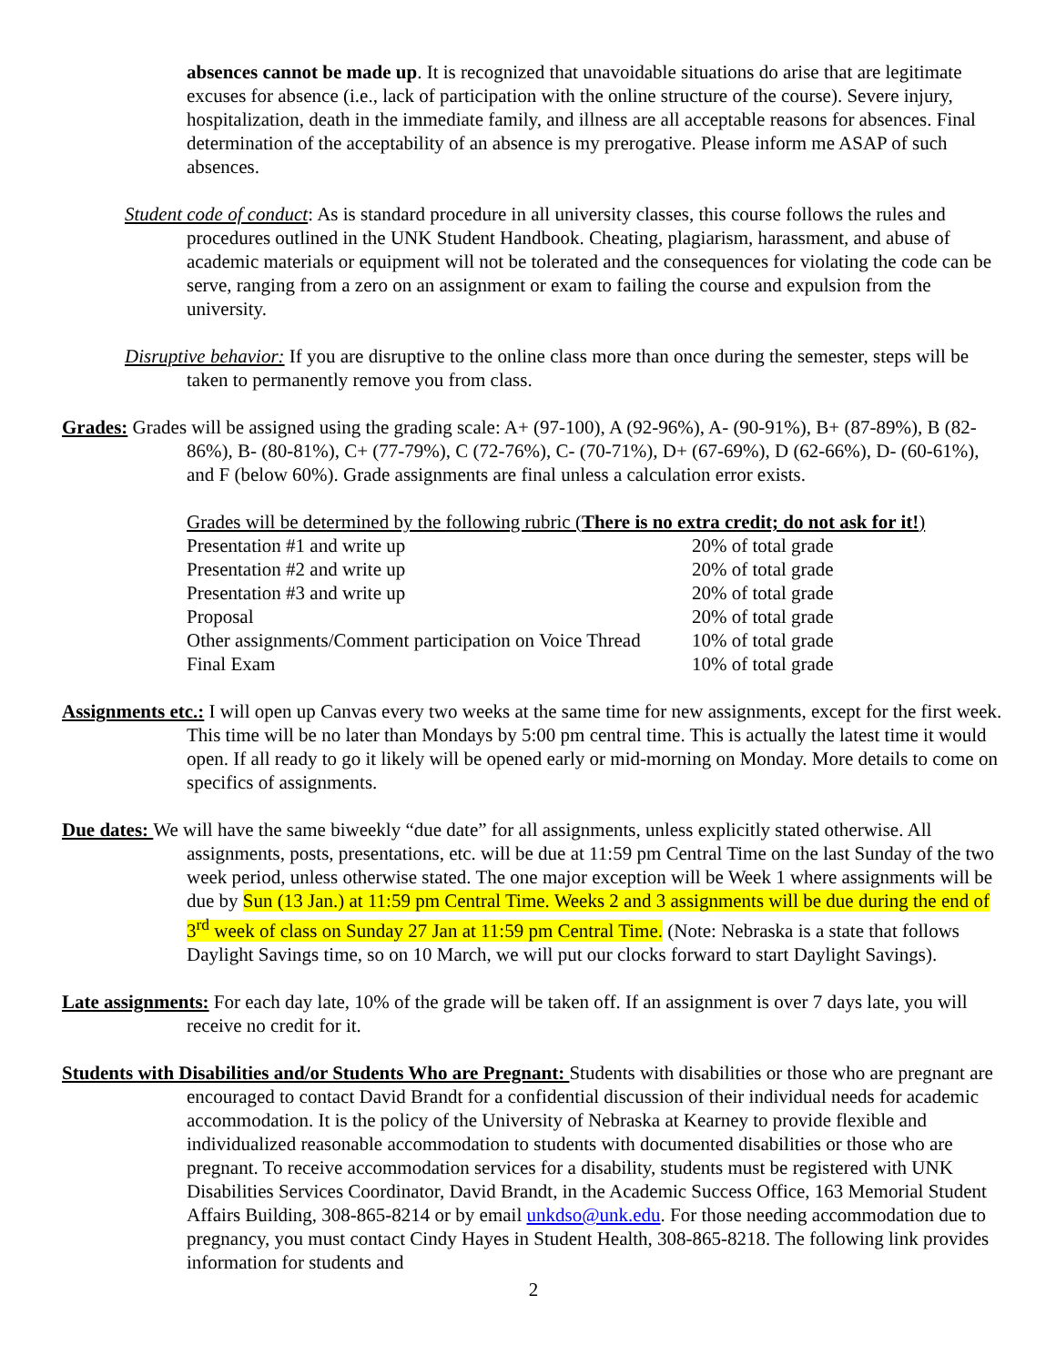absences cannot be made up. It is recognized that unavoidable situations do arise that are legitimate excuses for absence (i.e., lack of participation with the online structure of the course). Severe injury, hospitalization, death in the immediate family, and illness are all acceptable reasons for absences. Final determination of the acceptability of an absence is my prerogative. Please inform me ASAP of such absences.
Student code of conduct: As is standard procedure in all university classes, this course follows the rules and procedures outlined in the UNK Student Handbook. Cheating, plagiarism, harassment, and abuse of academic materials or equipment will not be tolerated and the consequences for violating the code can be serve, ranging from a zero on an assignment or exam to failing the course and expulsion from the university.
Disruptive behavior: If you are disruptive to the online class more than once during the semester, steps will be taken to permanently remove you from class.
Grades: Grades will be assigned using the grading scale: A+ (97-100), A (92-96%), A- (90-91%), B+ (87-89%), B (82-86%), B- (80-81%), C+ (77-79%), C (72-76%), C- (70-71%), D+ (67-69%), D (62-66%), D- (60-61%), and F (below 60%). Grade assignments are final unless a calculation error exists.
| Grades will be determined by the following rubric ( There is no extra credit; do not ask for it! ) | |
| Presentation #1 and write up | 20% of total grade |
| Presentation #2 and write up | 20% of total grade |
| Presentation #3 and write up | 20% of total grade |
| Proposal | 20% of total grade |
| Other assignments/Comment participation on Voice Thread | 10% of total grade |
| Final Exam | 10% of total grade |
Assignments etc.: I will open up Canvas every two weeks at the same time for new assignments, except for the first week. This time will be no later than Mondays by 5:00 pm central time. This is actually the latest time it would open. If all ready to go it likely will be opened early or mid-morning on Monday. More details to come on specifics of assignments.
Due dates: We will have the same biweekly “due date” for all assignments, unless explicitly stated otherwise. All assignments, posts, presentations, etc. will be due at 11:59 pm Central Time on the last Sunday of the two week period, unless otherwise stated. The one major exception will be Week 1 where assignments will be due by Sun (13 Jan.) at 11:59 pm Central Time. Weeks 2 and 3 assignments will be due during the end of 3<sup>rd</sup> week of class on Sunday 27 Jan at 11:59 pm Central Time. (Note: Nebraska is a state that follows Daylight Savings time, so on 10 March, we will put our clocks forward to start Daylight Savings).
Late assignments: For each day late, 10% of the grade will be taken off. If an assignment is over 7 days late, you will receive no credit for it.
Students with Disabilities and/or Students Who are Pregnant: Students with disabilities or those who are pregnant are encouraged to contact David Brandt for a confidential discussion of their individual needs for academic accommodation. It is the policy of the University of Nebraska at Kearney to provide flexible and individualized reasonable accommodation to students with documented disabilities or those who are pregnant. To receive accommodation services for a disability, students must be registered with UNK Disabilities Services Coordinator, David Brandt, in the Academic Success Office, 163 Memorial Student Affairs Building, 308-865-8214 or by email unkdso@unk.edu. For those needing accommodation due to pregnancy, you must contact Cindy Hayes in Student Health, 308-865-8218. The following link provides information for students and
2